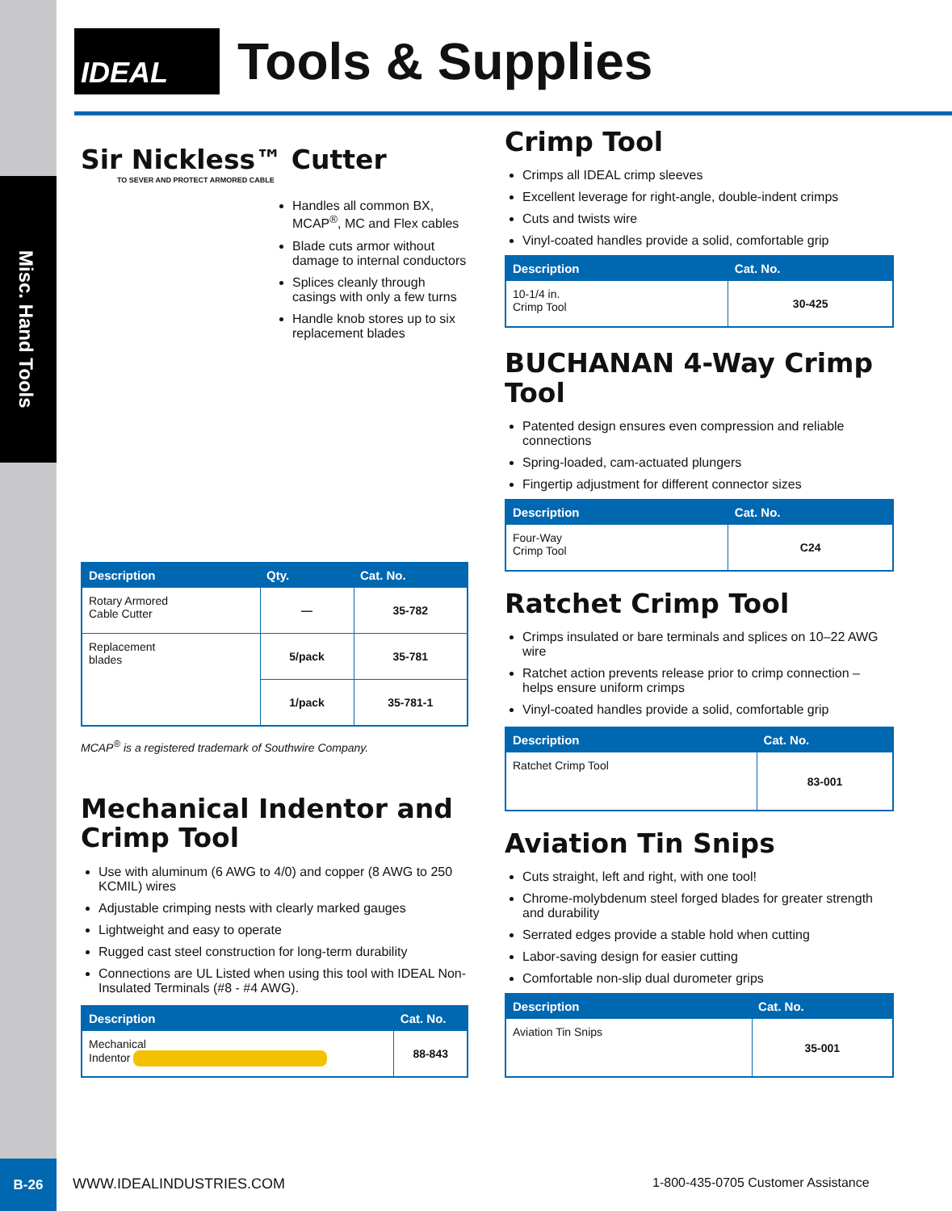Misc. Hand Tools
IDEAL
Tools & Supplies
Sir Nickless™ Cutter
TO SEVER AND PROTECT ARMORED CABLE
Handles all common BX, MCAP<sup>®</sup>, MC and Flex cables
Blade cuts armor without damage to internal conductors
Splices cleanly through casings with only a few turns
Handle knob stores up to six replacement blades
| Description | Qty. | Cat. No. |
| --- | --- | --- |
| Rotary Armored Cable Cutter | — | 35-782 |
| Replacement blades | 5/pack | 35-781 |
| | 1/pack | 35-781-1 |
MCAP<sup>®</sup> is a registered trademark of Southwire Company.
Mechanical Indentor and Crimp Tool
Use with aluminum (6 AWG to 4/0) and copper (8 AWG to 250 KCMIL) wires
Adjustable crimping nests with clearly marked gauges
Lightweight and easy to operate
Rugged cast steel construction for long-term durability
Connections are UL Listed when using this tool with IDEAL Non-Insulated Terminals (#8 - #4 AWG).
| Description | Cat. No. |
| --- | --- |
| Mechanical Indentor | 88-843 |
Crimp Tool
Crimps all IDEAL crimp sleeves
Excellent leverage for right-angle, double-indent crimps
Cuts and twists wire
Vinyl-coated handles provide a solid, comfortable grip
| Description | Cat. No. |
| --- | --- |
| 10-1/4 in. Crimp Tool | 30-425 |
BUCHANAN 4-Way Crimp Tool
Patented design ensures even compression and reliable connections
Spring-loaded, cam-actuated plungers
Fingertip adjustment for different connector sizes
| Description | Cat. No. |
| --- | --- |
| Four-Way Crimp Tool | C24 |
Ratchet Crimp Tool
Crimps insulated or bare terminals and splices on 10–22 AWG wire
Ratchet action prevents release prior to crimp connection – helps ensure uniform crimps
Vinyl-coated handles provide a solid, comfortable grip
| Description | Cat. No. |
| --- | --- |
| Ratchet Crimp Tool | 83-001 |
Aviation Tin Snips
Cuts straight, left and right, with one tool!
Chrome-molybdenum steel forged blades for greater strength and durability
Serrated edges provide a stable hold when cutting
Labor-saving design for easier cutting
Comfortable non-slip dual durometer grips
| Description | Cat. No. |
| --- | --- |
| Aviation Tin Snips | 35-001 |
B-26
WWW.IDEALINDUSTRIES.COM
1-800-435-0705 Customer Assistance